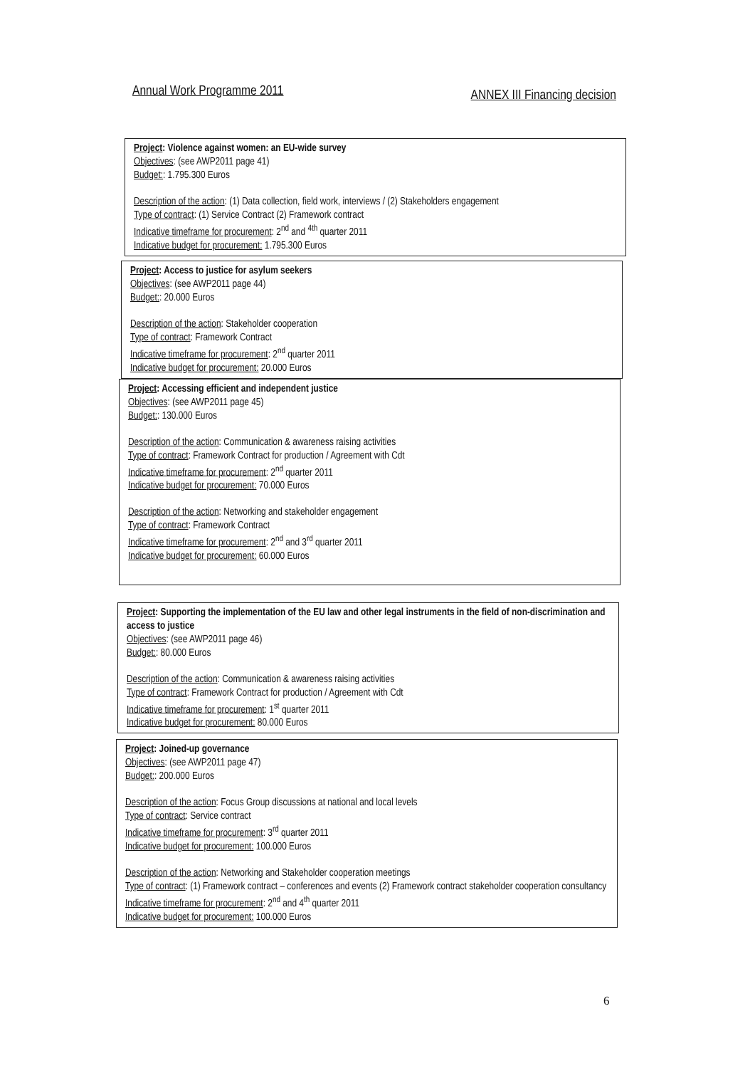Annual Work Programme 2011 ANNEX III Financing decision
Project: Violence against women: an EU-wide survey
Objectives: (see AWP2011 page 41)
Budget:: 1.795.300 Euros
Description of the action: (1) Data collection, field work, interviews / (2) Stakeholders engagement
Type of contract: (1) Service Contract (2) Framework contract
Indicative timeframe for procurement: 2<sup>nd</sup> and <sup>4th</sup> quarter 2011
Indicative budget for procurement: 1.795.300 Euros
Project: Access to justice for asylum seekers
Objectives: (see AWP2011 page 44)
Budget:: 20.000 Euros
Description of the action: Stakeholder cooperation
Type of contract: Framework Contract
Indicative timeframe for procurement: 2<sup>nd</sup> quarter 2011
Indicative budget for procurement: 20.000 Euros
Project: Accessing efficient and independent justice
Objectives: (see AWP2011 page 45)
Budget:: 130.000 Euros
Description of the action: Communication & awareness raising activities
Type of contract: Framework Contract for production / Agreement with Cdt
Indicative timeframe for procurement: 2<sup>nd</sup> quarter 2011
Indicative budget for procurement: 70.000 Euros
Description of the action: Networking and stakeholder engagement
Type of contract: Framework Contract
Indicative timeframe for procurement: 2<sup>nd</sup> and 3<sup>rd</sup> quarter 2011
Indicative budget for procurement: 60.000 Euros
Project: Supporting the implementation of the EU law and other legal instruments in the field of non-discrimination and access to justice
Objectives: (see AWP2011 page 46)
Budget:: 80.000 Euros
Description of the action: Communication & awareness raising activities
Type of contract: Framework Contract for production / Agreement with Cdt
Indicative timeframe for procurement: 1<sup>st</sup> quarter 2011
Indicative budget for procurement: 80.000 Euros
Project: Joined-up governance
Objectives: (see AWP2011 page 47)
Budget:: 200.000 Euros
Description of the action: Focus Group discussions at national and local levels
Type of contract: Service contract
Indicative timeframe for procurement: 3<sup>rd</sup> quarter 2011
Indicative budget for procurement: 100.000 Euros
Description of the action: Networking and Stakeholder cooperation meetings
Type of contract: (1) Framework contract – conferences and events (2) Framework contract stakeholder cooperation consultancy
Indicative timeframe for procurement: 2<sup>nd</sup> and 4<sup>th</sup> quarter 2011
Indicative budget for procurement: 100.000 Euros
6